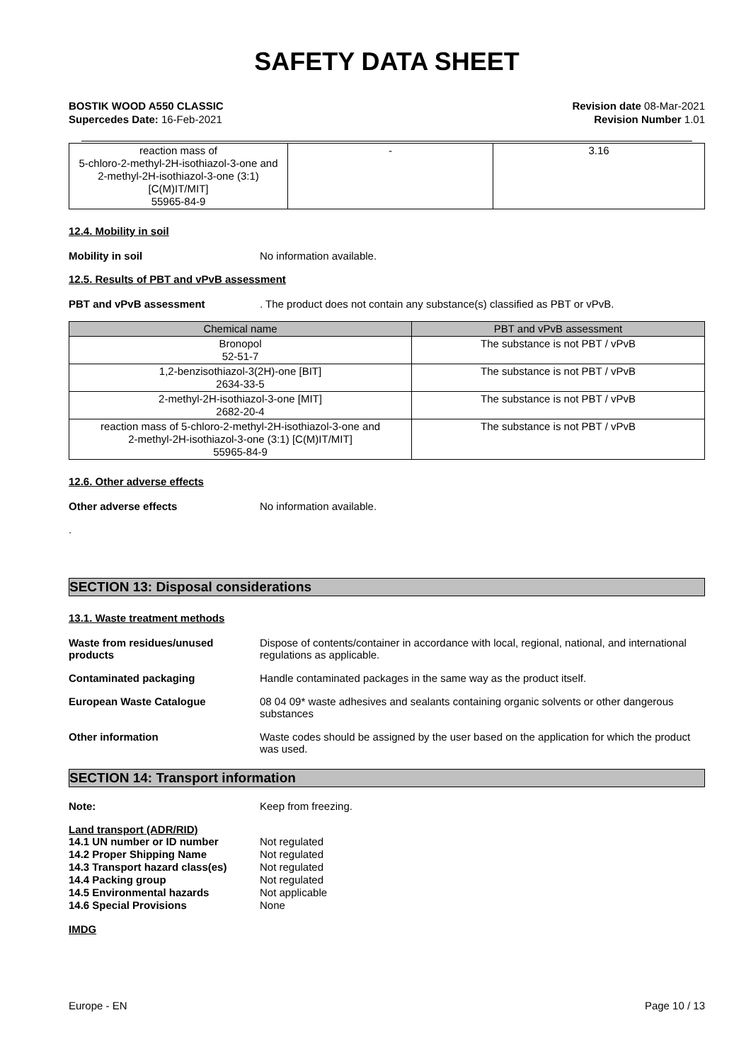SAFETY DATA SHEET
BOSTIK WOOD A550 CLASSIC
Supercedes Date: 16-Feb-2021
Revision date 08-Mar-2021
Revision Number 1.01
| reaction mass of 5-chloro-2-methyl-2H-isothiazol-3-one and 2-methyl-2H-isothiazol-3-one (3:1) [C(M)IT/MIT] 55965-84-9 | - | 3.16 |
12.4. Mobility in soil
Mobility in soil No information available.
12.5. Results of PBT and vPvB assessment
PBT and vPvB assessment . The product does not contain any substance(s) classified as PBT or vPvB.
| Chemical name | PBT and vPvB assessment |
| --- | --- |
| Bronopol 52-51-7 | The substance is not PBT / vPvB |
| 1,2-benzisothiazol-3(2H)-one [BIT] 2634-33-5 | The substance is not PBT / vPvB |
| 2-methyl-2H-isothiazol-3-one [MIT] 2682-20-4 | The substance is not PBT / vPvB |
| reaction mass of 5-chloro-2-methyl-2H-isothiazol-3-one and 2-methyl-2H-isothiazol-3-one (3:1) [C(M)IT/MIT] 55965-84-9 | The substance is not PBT / vPvB |
12.6. Other adverse effects
Other adverse effects No information available.
.
SECTION 13: Disposal considerations
13.1. Waste treatment methods
Waste from residues/unused products
Dispose of contents/container in accordance with local, regional, national, and international regulations as applicable.
Contaminated packaging Handle contaminated packages in the same way as the product itself.
European Waste Catalogue 08 04 09* waste adhesives and sealants containing organic solvents or other dangerous substances
Other information Waste codes should be assigned by the user based on the application for which the product was used.
SECTION 14: Transport information
Note: Keep from freezing.
Land transport (ADR/RID)
14.1 UN number or ID number Not regulated
14.2 Proper Shipping Name Not regulated
14.3 Transport hazard class(es)
Not regulated
14.4 Packing group Not regulated
14.5 Environmental hazards Not applicable
14.6 Special Provisions None
IMDG
Europe - EN Page 10 / 13